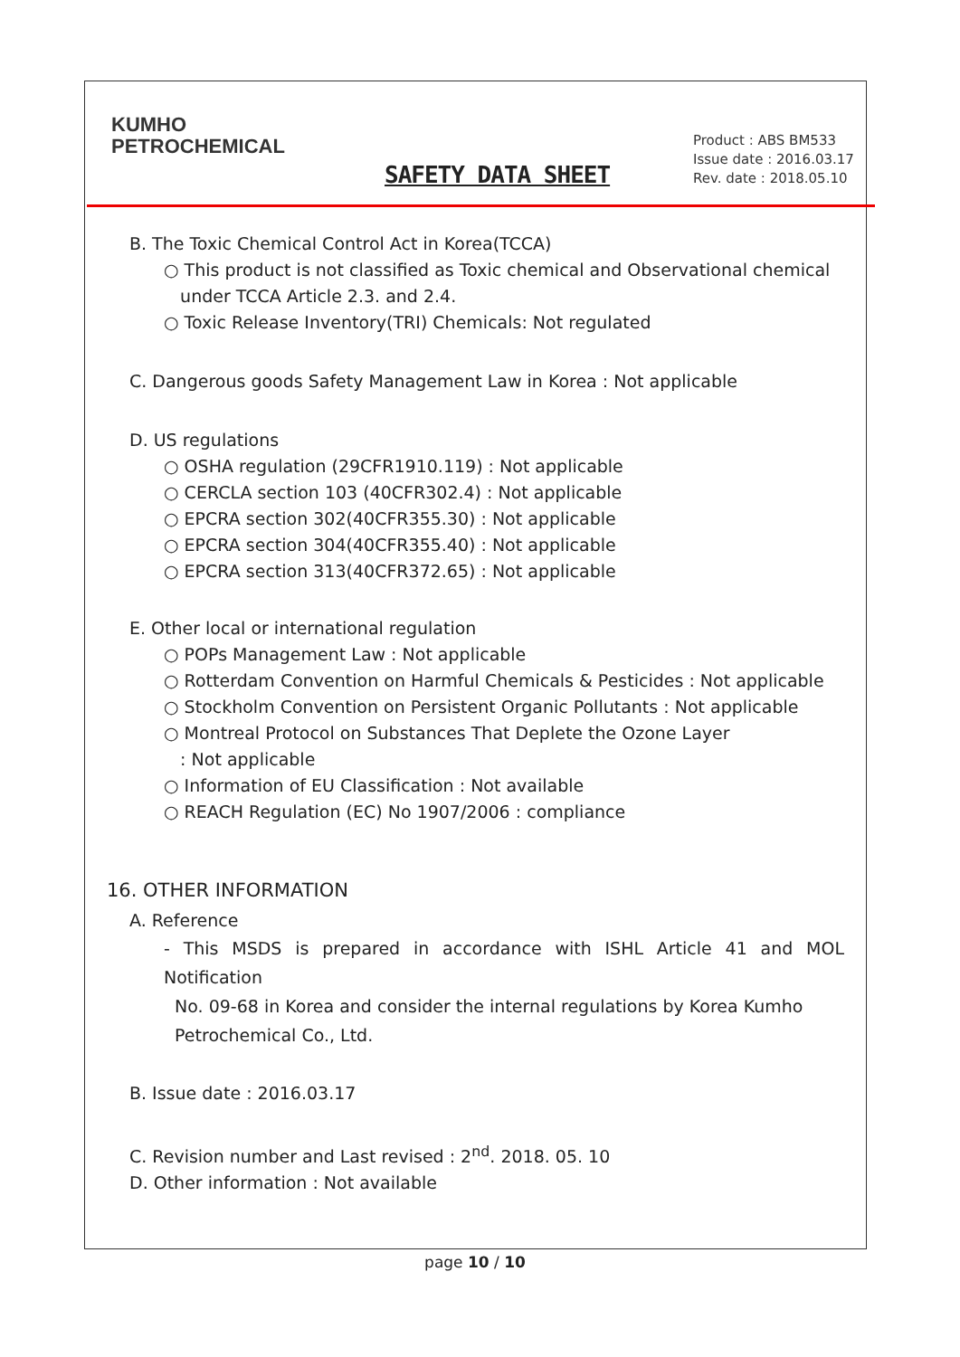KUMHO
PETROCHEMICAL
Product : ABS BM533
Issue date : 2016.03.17
Rev. date : 2018.05.10
SAFETY DATA SHEET
B. The Toxic Chemical Control Act in Korea(TCCA)
○ This product is not classified as Toxic chemical and Observational chemical
under TCCA Article 2.3. and 2.4.
○ Toxic Release Inventory(TRI) Chemicals: Not regulated
C. Dangerous goods Safety Management Law in Korea : Not applicable
D. US regulations
○ OSHA regulation (29CFR1910.119) : Not applicable
○ CERCLA section 103 (40CFR302.4) : Not applicable
○ EPCRA section 302(40CFR355.30) : Not applicable
○ EPCRA section 304(40CFR355.40) : Not applicable
○ EPCRA section 313(40CFR372.65) : Not applicable
E. Other local or international regulation
○ POPs Management Law : Not applicable
○ Rotterdam Convention on Harmful Chemicals & Pesticides : Not applicable
○ Stockholm Convention on Persistent Organic Pollutants : Not applicable
○ Montreal Protocol on Substances That Deplete the Ozone Layer
: Not applicable
○ Information of EU Classification : Not available
○ REACH Regulation (EC) No 1907/2006 : compliance
16. OTHER INFORMATION
A. Reference
- This MSDS is prepared in accordance with ISHL Article 41 and MOL Notification
No. 09-68 in Korea and consider the internal regulations by Korea Kumho
Petrochemical Co., Ltd.
B. Issue date : 2016.03.17
C. Revision number and Last revised : 2<sup>nd</sup>. 2018. 05. 10
D. Other information : Not available
page 10 / 10